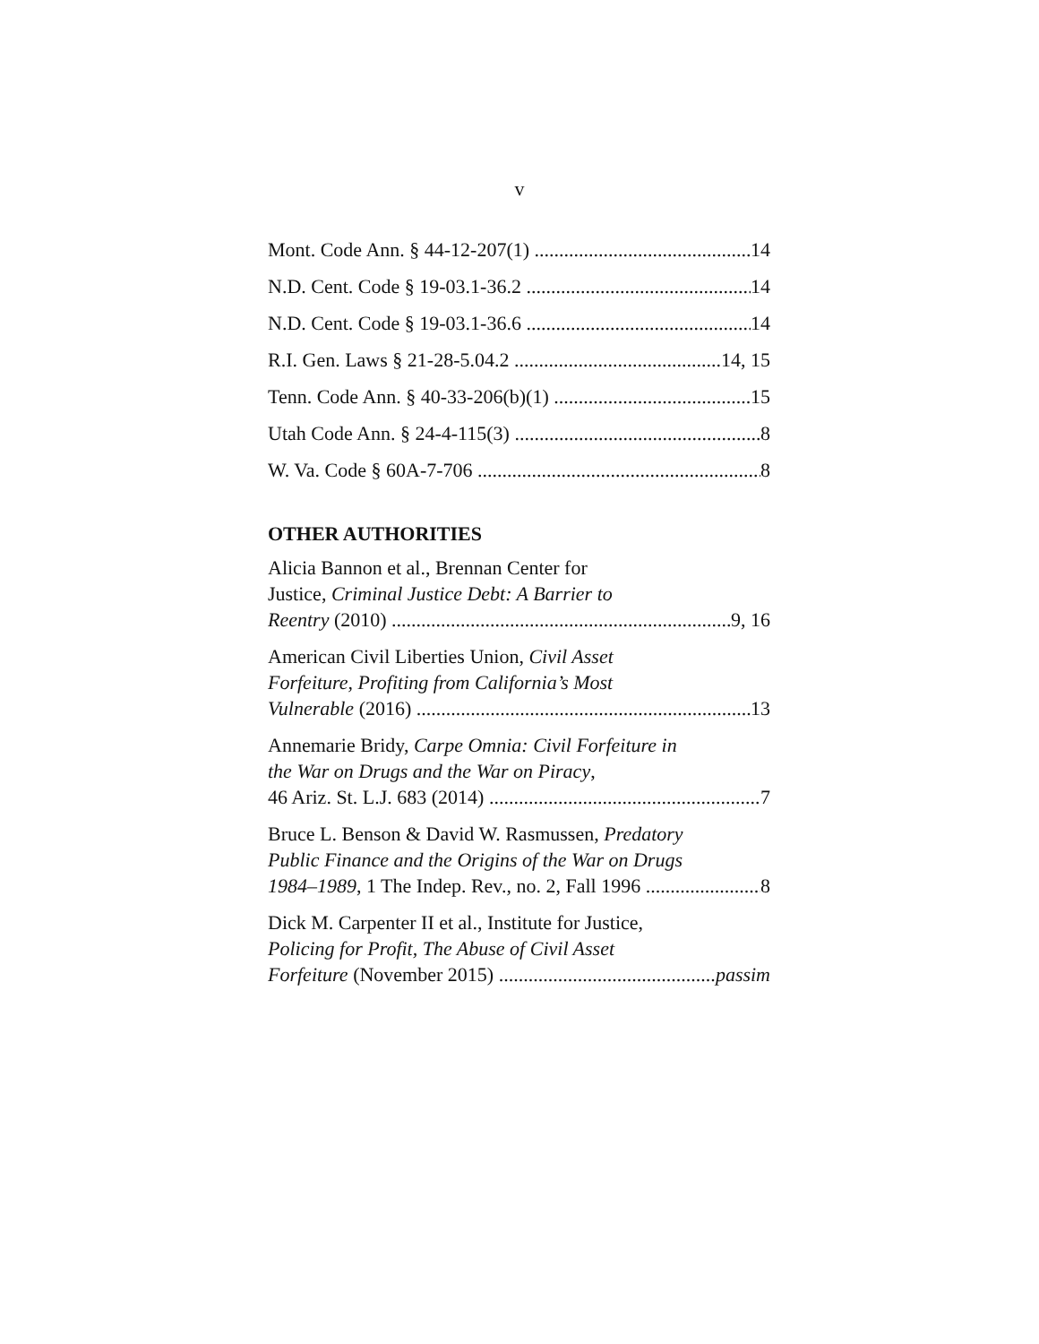v
Mont. Code Ann. § 44-12-207(1) 14
N.D. Cent. Code § 19-03.1-36.2 14
N.D. Cent. Code § 19-03.1-36.6 14
R.I. Gen. Laws § 21-28-5.04.2 14, 15
Tenn. Code Ann. § 40-33-206(b)(1) 15
Utah Code Ann. § 24-4-115(3) 8
W. Va. Code § 60A-7-706 8
OTHER AUTHORITIES
Alicia Bannon et al., Brennan Center for
Justice, Criminal Justice Debt: A Barrier to
Reentry (2010) 9, 16
American Civil Liberties Union, Civil Asset
Forfeiture, Profiting from California’s Most
Vulnerable (2016) 13
Annemarie Bridy, Carpe Omnia: Civil Forfeiture in
the War on Drugs and the War on Piracy,
46 Ariz. St. L.J. 683 (2014) 7
Bruce L. Benson & David W. Rasmussen, Predatory
Public Finance and the Origins of the War on Drugs
1984–1989, 1 The Indep. Rev., no. 2, Fall 1996 8
Dick M. Carpenter II et al., Institute for Justice,
Policing for Profit, The Abuse of Civil Asset
Forfeiture (November 2015) passim